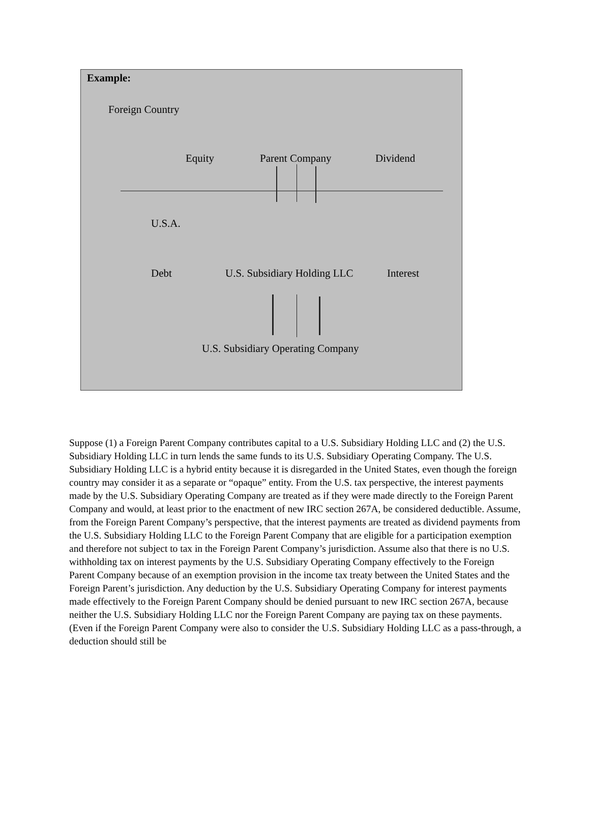Example:
Foreign Country
Equity Parent Company Dividend
U.S.A.
Debt U.S. Subsidiary Holding LLC Interest
U.S. Subsidiary Operating Company
Suppose (1) a Foreign Parent Company contributes capital to a U.S. Subsidiary Holding LLC and (2) the U.S. Subsidiary Holding LLC in turn lends the same funds to its U.S. Subsidiary Operating Company. The U.S. Subsidiary Holding LLC is a hybrid entity because it is disregarded in the United States, even though the foreign country may consider it as a separate or “opaque” entity. From the U.S. tax perspective, the interest payments made by the U.S. Subsidiary Operating Company are treated as if they were made directly to the Foreign Parent Company and would, at least prior to the enactment of new IRC section 267A, be considered deductible. Assume, from the Foreign Parent Company’s perspective, that the interest payments are treated as dividend payments from the U.S. Subsidiary Holding LLC to the Foreign Parent Company that are eligible for a participation exemption and therefore not subject to tax in the Foreign Parent Company’s jurisdiction. Assume also that there is no U.S. withholding tax on interest payments by the U.S. Subsidiary Operating Company effectively to the Foreign Parent Company because of an exemption provision in the income tax treaty between the United States and the Foreign Parent’s jurisdiction. Any deduction by the U.S. Subsidiary Operating Company for interest payments made effectively to the Foreign Parent Company should be denied pursuant to new IRC section 267A, because neither the U.S. Subsidiary Holding LLC nor the Foreign Parent Company are paying tax on these payments. (Even if the Foreign Parent Company were also to consider the U.S. Subsidiary Holding LLC as a pass-through, a deduction should still be